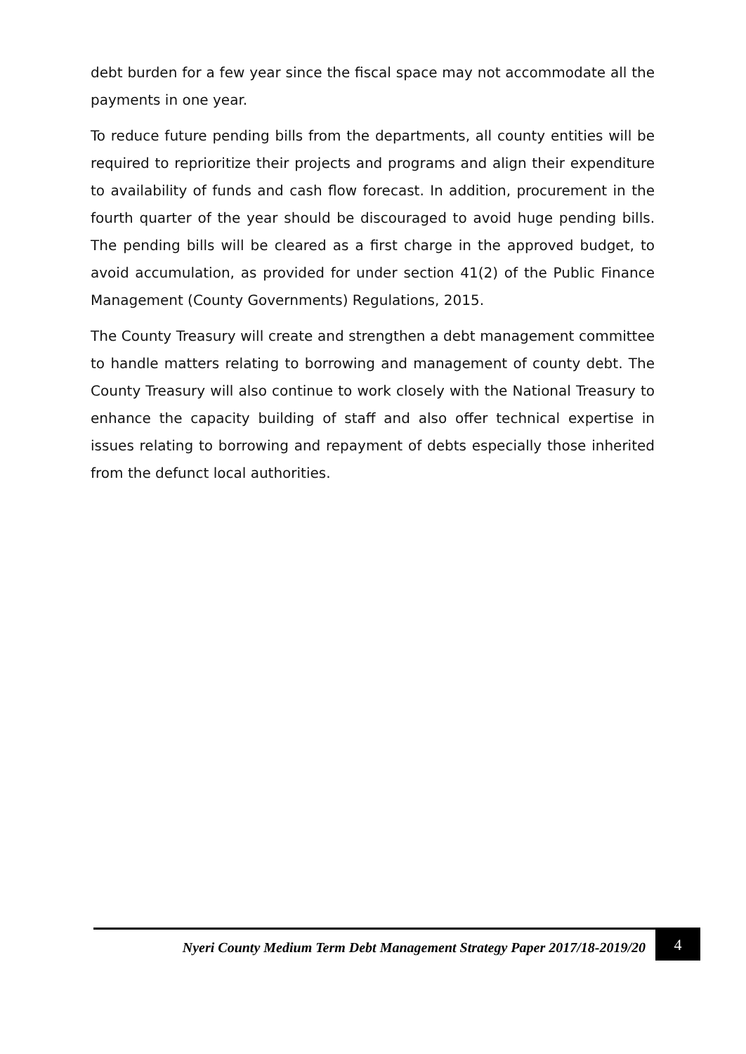debt burden for a few year since the fiscal space may not accommodate all the payments in one year.
To reduce future pending bills from the departments, all county entities will be required to reprioritize their projects and programs and align their expenditure to availability of funds and cash flow forecast. In addition, procurement in the fourth quarter of the year should be discouraged to avoid huge pending bills. The pending bills will be cleared as a first charge in the approved budget, to avoid accumulation, as provided for under section 41(2) of the Public Finance Management (County Governments) Regulations, 2015.
The County Treasury will create and strengthen a debt management committee to handle matters relating to borrowing and management of county debt. The County Treasury will also continue to work closely with the National Treasury to enhance the capacity building of staff and also offer technical expertise in issues relating to borrowing and repayment of debts especially those inherited from the defunct local authorities.
Nyeri County Medium Term Debt Management Strategy Paper 2017/18-2019/20 4